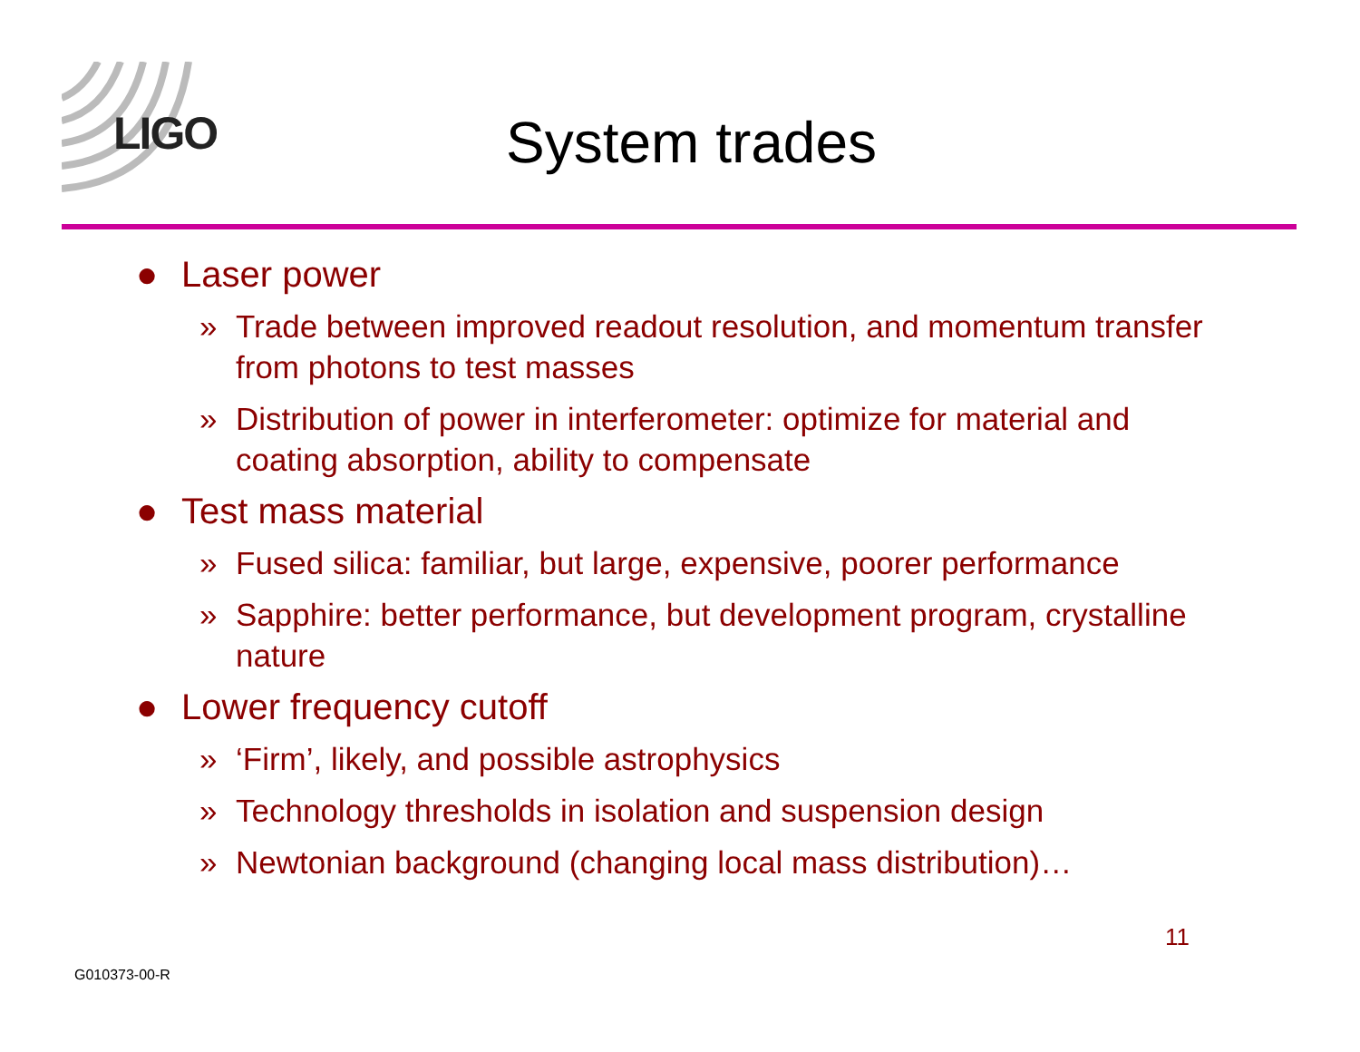LIGO
System trades
● Laser power
» Trade between improved readout resolution, and momentum transfer from photons to test masses
» Distribution of power in interferometer: optimize for material and coating absorption, ability to compensate
● Test mass material
» Fused silica: familiar, but large, expensive, poorer performance
» Sapphire: better performance, but development program, crystalline nature
● Lower frequency cutoff
» ‘Firm’, likely, and possible astrophysics
» Technology thresholds in isolation and suspension design
» Newtonian background (changing local mass distribution)…
11
G010373-00-R